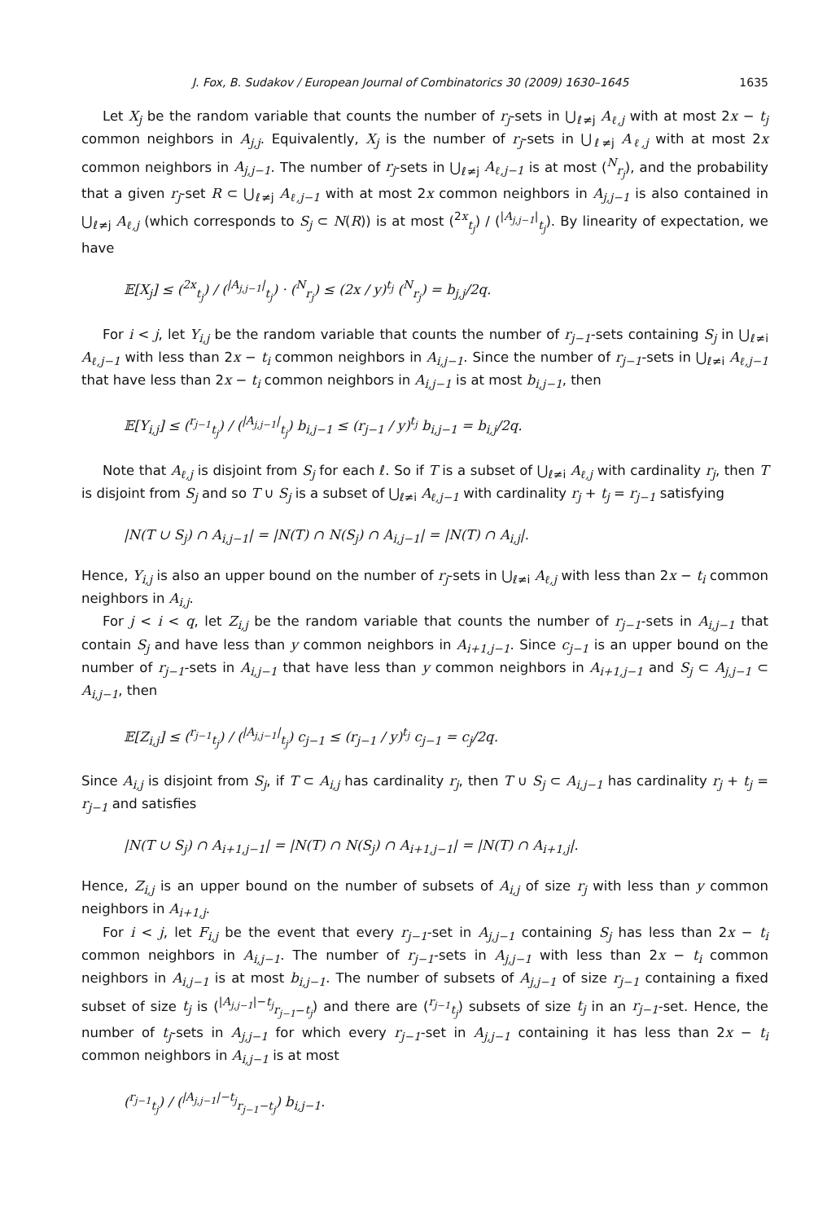J. Fox, B. Sudakov / European Journal of Combinatorics 30 (2009) 1630–1645 1635
Let X<sub>j</sub> be the random variable that counts the number of r<sub>j</sub>-sets in ⋃<sub>ℓ≠j</sub> A<sub>ℓ,j</sub> with at most 2x − t<sub>j</sub> common neighbors in A<sub>j,j</sub>. Equivalently, X<sub>j</sub> is the number of r<sub>j</sub>-sets in ⋃<sub>ℓ≠j</sub> A<sub>ℓ,j</sub> with at most 2x common neighbors in A<sub>j,j−1</sub>. The number of r<sub>j</sub>-sets in ⋃<sub>ℓ≠j</sub> A<sub>ℓ,j−1</sub> is at most (<sup>N</sup><sub>r<sub>j</sub></sub>), and the probability that a given r<sub>j</sub>-set R ⊂ ⋃<sub>ℓ≠j</sub> A<sub>ℓ,j−1</sub> with at most 2x common neighbors in A<sub>j,j−1</sub> is also contained in ⋃<sub>ℓ≠j</sub> A<sub>ℓ,j</sub> (which corresponds to S<sub>j</sub> ⊂ N(R)) is at most (<sup>2x</sup><sub>t<sub>j</sub></sub>) / (<sup>|A<sub>j,j−1</sub>|</sup><sub>t<sub>j</sub></sub>). By linearity of expectation, we have
𝔼[X<sub>j</sub>] ≤ (<sup>2x</sup><sub>t<sub>j</sub></sub>) / (<sup>|A<sub>j,j−1</sub>|</sup><sub>t<sub>j</sub></sub>) · (<sup>N</sup><sub>r<sub>j</sub></sub>) ≤ (2x / y)<sup>t<sub>j</sub></sup> (<sup>N</sup><sub>r<sub>j</sub></sub>) = b<sub>j,j</sub>/2q.
For i < j, let Y<sub>i,j</sub> be the random variable that counts the number of r<sub>j−1</sub>-sets containing S<sub>j</sub> in ⋃<sub>ℓ≠i</sub> A<sub>ℓ,j−1</sub> with less than 2x − t<sub>i</sub> common neighbors in A<sub>i,j−1</sub>. Since the number of r<sub>j−1</sub>-sets in ⋃<sub>ℓ≠i</sub> A<sub>ℓ,j−1</sub> that have less than 2x − t<sub>i</sub> common neighbors in A<sub>i,j−1</sub> is at most b<sub>i,j−1</sub>, then
𝔼[Y<sub>i,j</sub>] ≤ (<sup>r<sub>j−1</sub></sup><sub>t<sub>j</sub></sub>) / (<sup>|A<sub>j,j−1</sub>|</sup><sub>t<sub>j</sub></sub>) b<sub>i,j−1</sub> ≤ (r<sub>j−1</sub> / y)<sup>t<sub>j</sub></sup> b<sub>i,j−1</sub> = b<sub>i,j</sub>/2q.
Note that A<sub>ℓ,j</sub> is disjoint from S<sub>j</sub> for each ℓ. So if T is a subset of ⋃<sub>ℓ≠i</sub> A<sub>ℓ,j</sub> with cardinality r<sub>j</sub>, then T is disjoint from S<sub>j</sub> and so T ∪ S<sub>j</sub> is a subset of ⋃<sub>ℓ≠i</sub> A<sub>ℓ,j−1</sub> with cardinality r<sub>j</sub> + t<sub>j</sub> = r<sub>j−1</sub> satisfying
|N(T ∪ S<sub>j</sub>) ∩ A<sub>i,j−1</sub>| = |N(T) ∩ N(S<sub>j</sub>) ∩ A<sub>i,j−1</sub>| = |N(T) ∩ A<sub>i,j</sub>|.
Hence, Y<sub>i,j</sub> is also an upper bound on the number of r<sub>j</sub>-sets in ⋃<sub>ℓ≠i</sub> A<sub>ℓ,j</sub> with less than 2x − t<sub>i</sub> common neighbors in A<sub>i,j</sub>.
For j < i < q, let Z<sub>i,j</sub> be the random variable that counts the number of r<sub>j−1</sub>-sets in A<sub>i,j−1</sub> that contain S<sub>j</sub> and have less than y common neighbors in A<sub>i+1,j−1</sub>. Since c<sub>j−1</sub> is an upper bound on the number of r<sub>j−1</sub>-sets in A<sub>i,j−1</sub> that have less than y common neighbors in A<sub>i+1,j−1</sub> and S<sub>j</sub> ⊂ A<sub>j,j−1</sub> ⊂ A<sub>i,j−1</sub>, then
𝔼[Z<sub>i,j</sub>] ≤ (<sup>r<sub>j−1</sub></sup><sub>t<sub>j</sub></sub>) / (<sup>|A<sub>j,j−1</sub>|</sup><sub>t<sub>j</sub></sub>) c<sub>j−1</sub> ≤ (r<sub>j−1</sub> / y)<sup>t<sub>j</sub></sup> c<sub>j−1</sub> = c<sub>j</sub>/2q.
Since A<sub>i,j</sub> is disjoint from S<sub>j</sub>, if T ⊂ A<sub>i,j</sub> has cardinality r<sub>j</sub>, then T ∪ S<sub>j</sub> ⊂ A<sub>i,j−1</sub> has cardinality r<sub>j</sub> + t<sub>j</sub> = r<sub>j−1</sub> and satisfies
|N(T ∪ S<sub>j</sub>) ∩ A<sub>i+1,j−1</sub>| = |N(T) ∩ N(S<sub>j</sub>) ∩ A<sub>i+1,j−1</sub>| = |N(T) ∩ A<sub>i+1,j</sub>|.
Hence, Z<sub>i,j</sub> is an upper bound on the number of subsets of A<sub>i,j</sub> of size r<sub>j</sub> with less than y common neighbors in A<sub>i+1,j</sub>.
For i < j, let F<sub>i,j</sub> be the event that every r<sub>j−1</sub>-set in A<sub>j,j−1</sub> containing S<sub>j</sub> has less than 2x − t<sub>i</sub> common neighbors in A<sub>i,j−1</sub>. The number of r<sub>j−1</sub>-sets in A<sub>j,j−1</sub> with less than 2x − t<sub>i</sub> common neighbors in A<sub>i,j−1</sub> is at most b<sub>i,j−1</sub>. The number of subsets of A<sub>j,j−1</sub> of size r<sub>j−1</sub> containing a fixed subset of size t<sub>j</sub> is (<sup>|A<sub>j,j−1</sub>|−t<sub>j</sub></sup><sub>r<sub>j−1</sub>−t<sub>j</sub></sub>) and there are (<sup>r<sub>j−1</sub></sup><sub>t<sub>j</sub></sub>) subsets of size t<sub>j</sub> in an r<sub>j−1</sub>-set. Hence, the number of t<sub>j</sub>-sets in A<sub>j,j−1</sub> for which every r<sub>j−1</sub>-set in A<sub>j,j−1</sub> containing it has less than 2x − t<sub>i</sub> common neighbors in A<sub>i,j−1</sub> is at most
(<sup>r<sub>j−1</sub></sup><sub>t<sub>j</sub></sub>) / (<sup>|A<sub>j,j−1</sub>|−t<sub>j</sub></sup><sub>r<sub>j−1</sub>−t<sub>j</sub></sub>) b<sub>i,j−1</sub>.